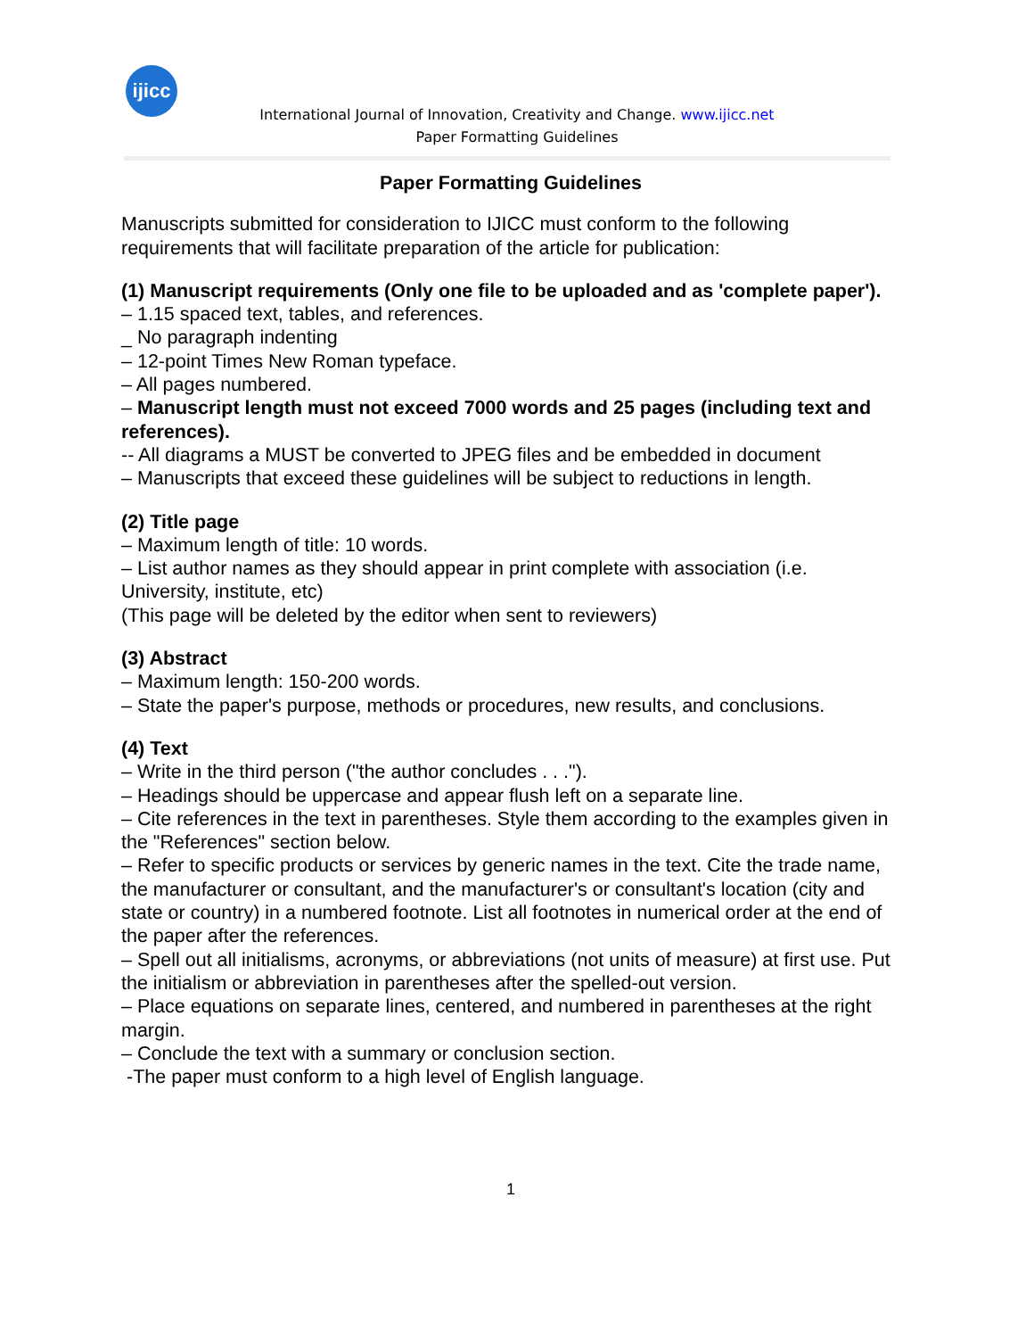ijicc
International Journal of Innovation, Creativity and Change. www.ijicc.net
Paper Formatting Guidelines
Paper Formatting Guidelines
Manuscripts submitted for consideration to IJICC must conform to the following requirements that will facilitate preparation of the article for publication:
(1) Manuscript requirements (Only one file to be uploaded and as 'complete paper').
– 1.15 spaced text, tables, and references.
_ No paragraph indenting
– 12-point Times New Roman typeface.
– All pages numbered.
– Manuscript length must not exceed 7000 words and 25 pages (including text and
references).
-- All diagrams a MUST be converted to JPEG files and be embedded in document
– Manuscripts that exceed these guidelines will be subject to reductions in length.
(2) Title page
– Maximum length of title: 10 words.
– List author names as they should appear in print complete with association (i.e. University, institute, etc)
(This page will be deleted by the editor when sent to reviewers)
(3) Abstract
– Maximum length: 150-200 words.
– State the paper's purpose, methods or procedures, new results, and conclusions.
(4) Text
– Write in the third person ("the author concludes . . .").
– Headings should be uppercase and appear flush left on a separate line.
– Cite references in the text in parentheses. Style them according to the examples given in the "References" section below.
– Refer to specific products or services by generic names in the text. Cite the trade name, the manufacturer or consultant, and the manufacturer's or consultant's location (city and state or country) in a numbered footnote. List all footnotes in numerical order at the end of the paper after the references.
– Spell out all initialisms, acronyms, or abbreviations (not units of measure) at first use. Put the initialism or abbreviation in parentheses after the spelled-out version.
– Place equations on separate lines, centered, and numbered in parentheses at the right margin.
– Conclude the text with a summary or conclusion section.
-The paper must conform to a high level of English language.
1